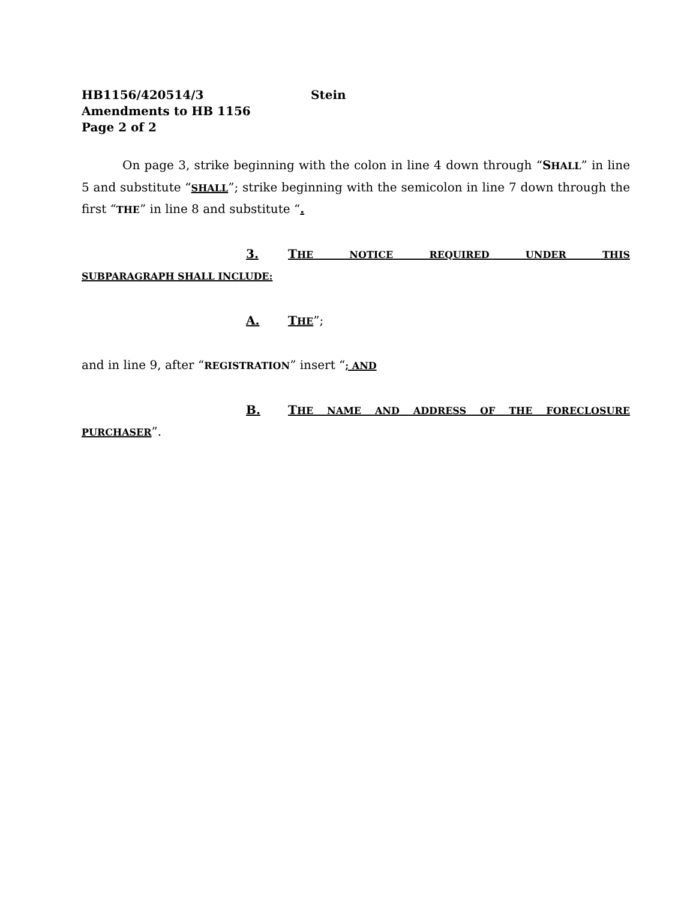HB1156/420514/3 Stein
Amendments to HB 1156
Page 2 of 2
On page 3, strike beginning with the colon in line 4 down through “SHALL” in line 5 and substitute “SHALL”; strike beginning with the semicolon in line 7 down through the first “THE” in line 8 and substitute “.
3. THE NOTICE REQUIRED UNDER THIS
SUBPARAGRAPH SHALL INCLUDE:
A. THE”;
and in line 9, after “REGISTRATION” insert “; AND
B. THE NAME AND ADDRESS OF THE FORECLOSURE
PURCHASER”.